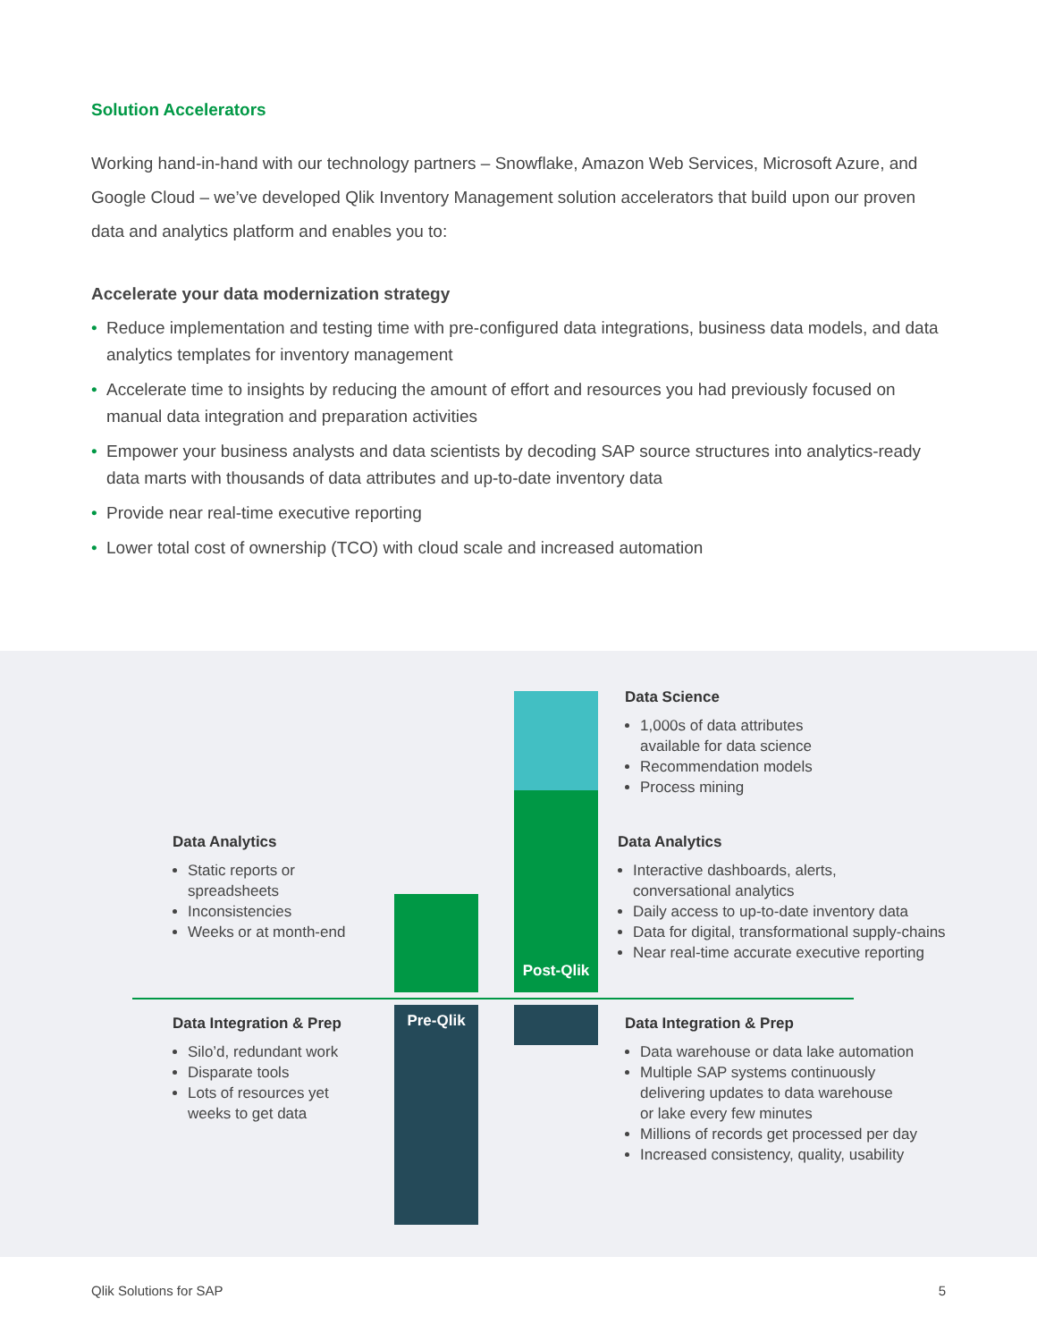Solution Accelerators
Working hand-in-hand with our technology partners – Snowflake, Amazon Web Services, Microsoft Azure, and Google Cloud – we’ve developed Qlik Inventory Management solution accelerators that build upon our proven data and analytics platform and enables you to:
Accelerate your data modernization strategy
• Reduce implementation and testing time with pre-configured data integrations, business data models, and data analytics templates for inventory management
• Accelerate time to insights by reducing the amount of effort and resources you had previously focused on manual data integration and preparation activities
• Empower your business analysts and data scientists by decoding SAP source structures into analytics-ready data marts with thousands of data attributes and up-to-date inventory data
• Provide near real-time executive reporting
• Lower total cost of ownership (TCO) with cloud scale and increased automation
Data Analytics
Static reports or
spreadsheets
Inconsistencies
Weeks or at month-end
Data Integration & Prep
Silo’d, redundant work
Disparate tools
Lots of resources yet
weeks to get data
Pre-Qlik
Post-Qlik
Data Science
1,000s of data attributes
available for data science
Recommendation models
Process mining
Data Analytics
Interactive dashboards, alerts,
conversational analytics
Daily access to up-to-date inventory data
Data for digital, transformational supply-chains
Near real-time accurate executive reporting
Data Integration & Prep
Data warehouse or data lake automation
Multiple SAP systems continuously
delivering updates to data warehouse
or lake every few minutes
Millions of records get processed per day
Increased consistency, quality, usability
Qlik Solutions for SAP 5